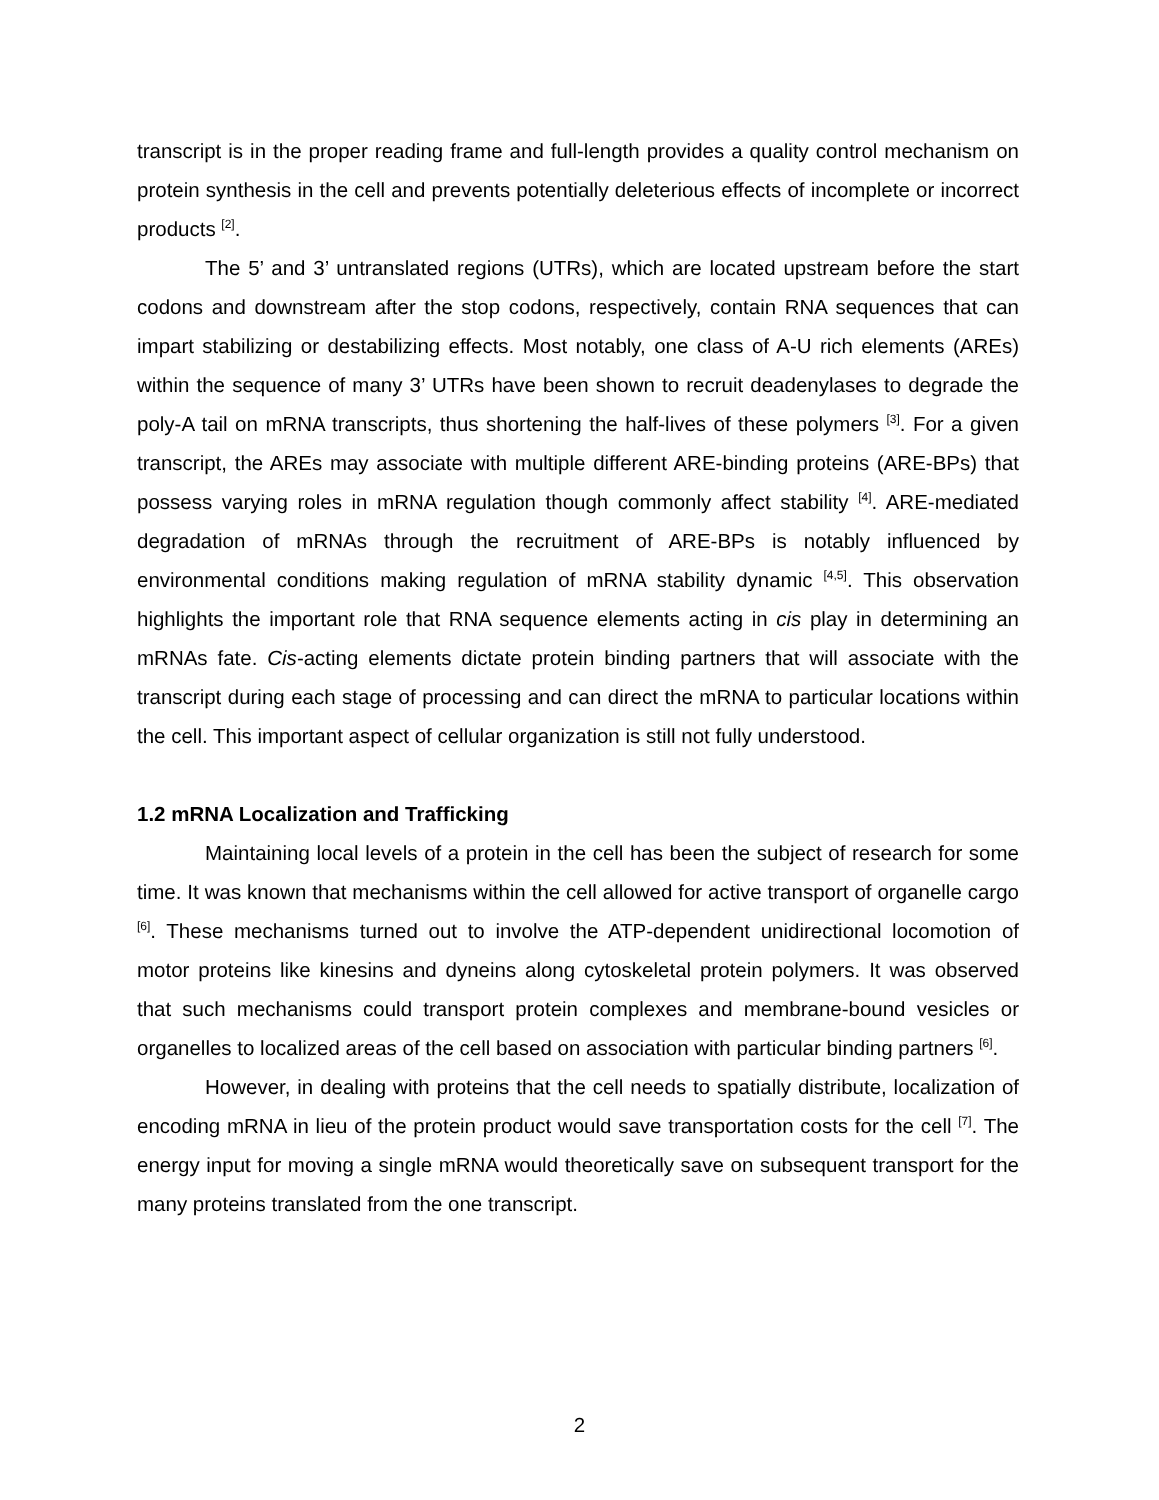transcript is in the proper reading frame and full-length provides a quality control mechanism on protein synthesis in the cell and prevents potentially deleterious effects of incomplete or incorrect products <sup>[2]</sup>.
The 5’ and 3’ untranslated regions (UTRs), which are located upstream before the start codons and downstream after the stop codons, respectively, contain RNA sequences that can impart stabilizing or destabilizing effects. Most notably, one class of A-U rich elements (AREs) within the sequence of many 3’ UTRs have been shown to recruit deadenylases to degrade the poly-A tail on mRNA transcripts, thus shortening the half-lives of these polymers <sup>[3]</sup>. For a given transcript, the AREs may associate with multiple different ARE-binding proteins (ARE-BPs) that possess varying roles in mRNA regulation though commonly affect stability <sup>[4]</sup>. ARE-mediated degradation of mRNAs through the recruitment of ARE-BPs is notably influenced by environmental conditions making regulation of mRNA stability dynamic <sup>[4,5]</sup>. This observation highlights the important role that RNA sequence elements acting in cis play in determining an mRNAs fate. Cis-acting elements dictate protein binding partners that will associate with the transcript during each stage of processing and can direct the mRNA to particular locations within the cell. This important aspect of cellular organization is still not fully understood.
1.2 mRNA Localization and Trafficking
Maintaining local levels of a protein in the cell has been the subject of research for some time. It was known that mechanisms within the cell allowed for active transport of organelle cargo <sup>[6]</sup>. These mechanisms turned out to involve the ATP-dependent unidirectional locomotion of motor proteins like kinesins and dyneins along cytoskeletal protein polymers. It was observed that such mechanisms could transport protein complexes and membrane-bound vesicles or organelles to localized areas of the cell based on association with particular binding partners <sup>[6]</sup>.
However, in dealing with proteins that the cell needs to spatially distribute, localization of encoding mRNA in lieu of the protein product would save transportation costs for the cell <sup>[7]</sup>. The energy input for moving a single mRNA would theoretically save on subsequent transport for the many proteins translated from the one transcript.
2